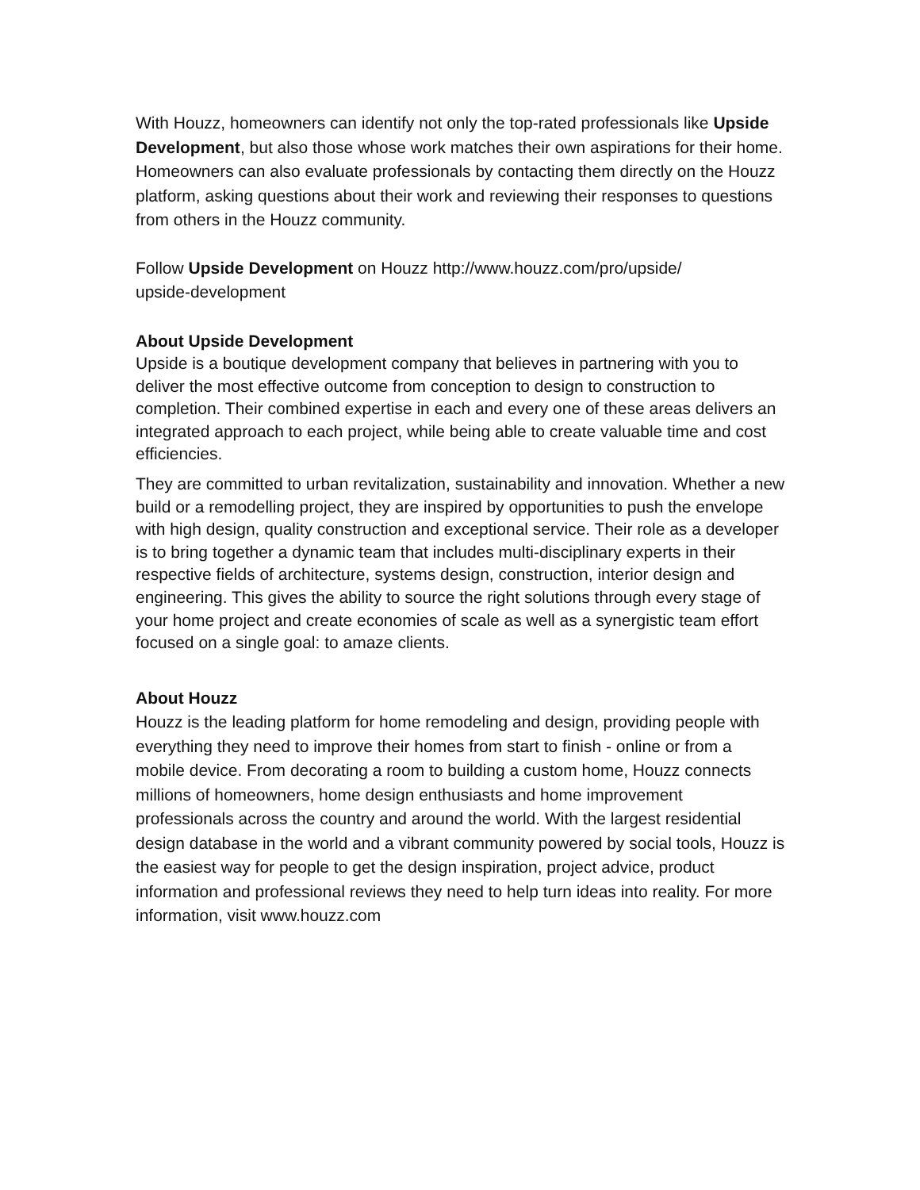With Houzz, homeowners can identify not only the top-rated professionals like Upside Development, but also those whose work matches their own aspirations for their home. Homeowners can also evaluate professionals by contacting them directly on the Houzz platform, asking questions about their work and reviewing their responses to questions from others in the Houzz community.
Follow Upside Development on Houzz http://www.houzz.com/pro/upside/
upside-development
About Upside Development
Upside is a boutique development company that believes in partnering with you to deliver the most effective outcome from conception to design to construction to completion. Their combined expertise in each and every one of these areas delivers an integrated approach to each project, while being able to create valuable time and cost efficiencies.
They are committed to urban revitalization, sustainability and innovation. Whether a new build or a remodelling project, they are inspired by opportunities to push the envelope with high design, quality construction and exceptional service. Their role as a developer is to bring together a dynamic team that includes multi-disciplinary experts in their respective fields of architecture, systems design, construction, interior design and engineering. This gives the ability to source the right solutions through every stage of your home project and create economies of scale as well as a synergistic team effort focused on a single goal: to amaze clients.
About Houzz
Houzz is the leading platform for home remodeling and design, providing people with everything they need to improve their homes from start to finish - online or from a mobile device. From decorating a room to building a custom home, Houzz connects millions of homeowners, home design enthusiasts and home improvement professionals across the country and around the world. With the largest residential design database in the world and a vibrant community powered by social tools, Houzz is the easiest way for people to get the design inspiration, project advice, product information and professional reviews they need to help turn ideas into reality. For more information, visit www.houzz.com